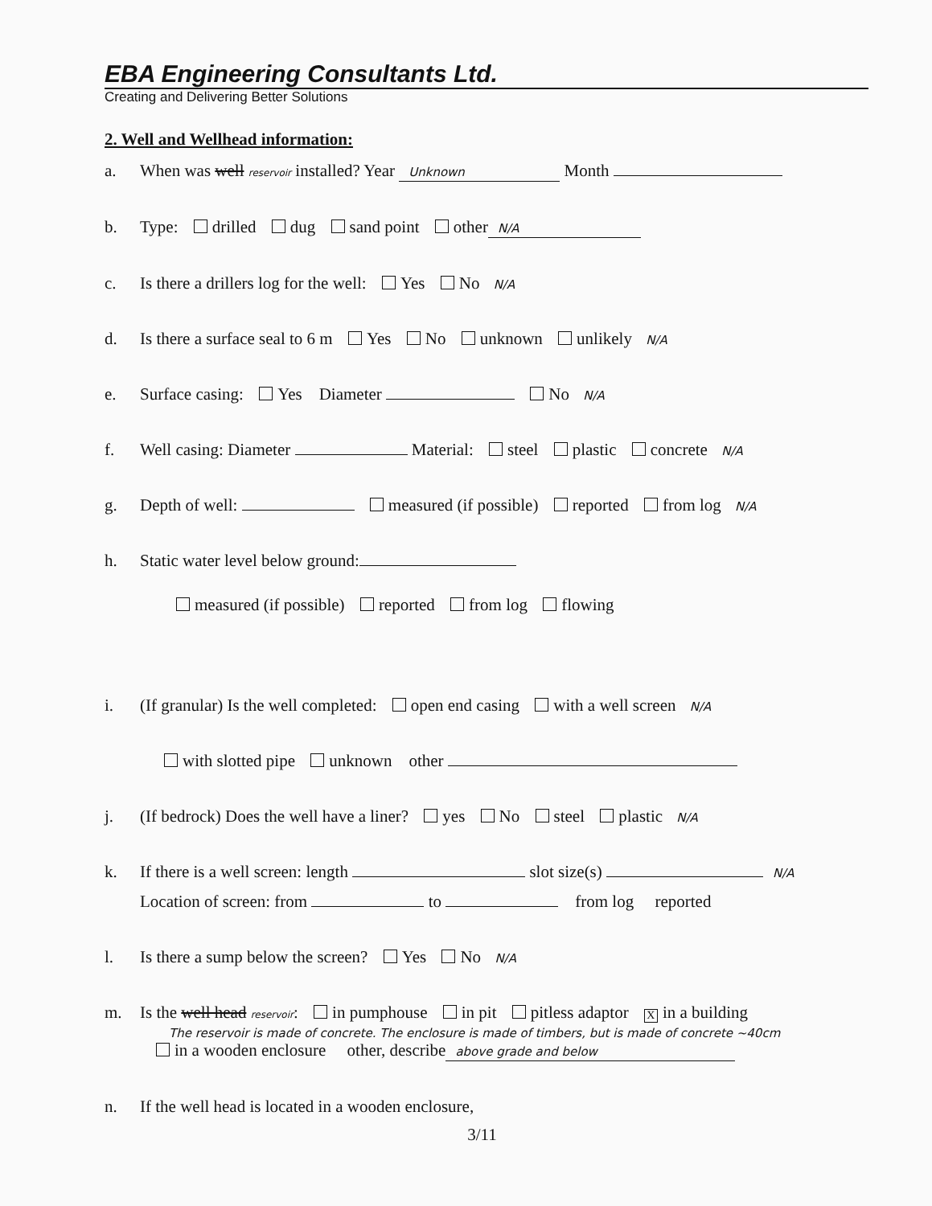EBA Engineering Consultants Ltd.
Creating and Delivering Better Solutions
2. Well and Wellhead information:
a. When was well reservoir installed? Year Unknown Month
b. Type: drilled dug sand point other N/A
c. Is there a drillers log for the well: Yes No N/A
d. Is there a surface seal to 6 m Yes No unknown unlikely N/A
e. Surface casing: Yes Diameter No N/A
f. Well casing: Diameter Material: steel plastic concrete N/A
g. Depth of well: measured (if possible) reported from log N/A
h. Static water level below ground:
measured (if possible) reported from log flowing
i. (If granular) Is the well completed: open end casing with a well screen N/A
with slotted pipe unknown other
j. (If bedrock) Does the well have a liner? yes No steel plastic N/A
k. If there is a well screen: length slot size(s) N/A
Location of screen: from to from log reported
l. Is there a sump below the screen? Yes No N/A
m. Is the well head reservoir: in pumphouse in pit pitless adaptor X in a building
The reservoir is made of concrete. The enclosure is made of timbers, but is made of concrete ~40cm
in a wooden enclosure other, describe above grade and below
n. If the well head is located in a wooden enclosure,
3/11